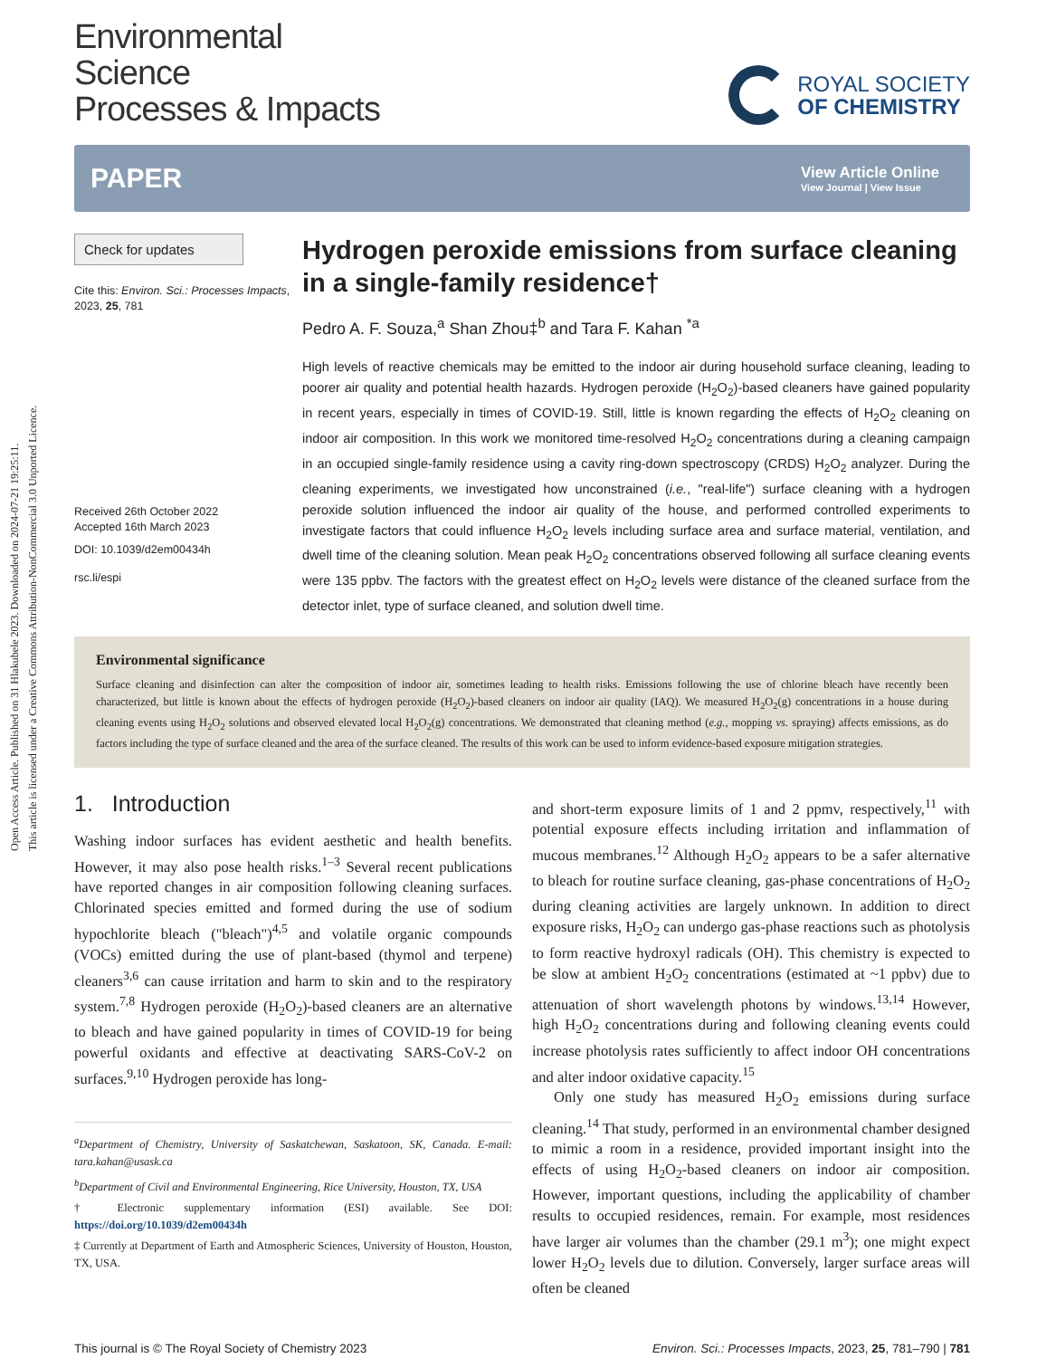Open Access Article. Published on 31 Hlakubele 2023. Downloaded on 2024-07-21 19:25:11.
This article is licensed under a Creative Commons Attribution-NonCommercial 3.0 Unported Licence.
Environmental
Science
Processes & Impacts
ROYAL SOCIETY
OF CHEMISTRY
PAPER
View Article Online
View Journal | View Issue
Check for updates
Cite this: Environ. Sci.: Processes Impacts, 2023, 25, 781
Received 26th October 2022
Accepted 16th March 2023
DOI: 10.1039/d2em00434h
rsc.li/espi
Hydrogen peroxide emissions from surface cleaning in a single-family residence†
Pedro A. F. Souza,<sup>a</sup> Shan Zhou‡<sup>b</sup> and Tara F. Kahan <sup>*a</sup>
High levels of reactive chemicals may be emitted to the indoor air during household surface cleaning, leading to poorer air quality and potential health hazards. Hydrogen peroxide (H<sub>2</sub>O<sub>2</sub>)-based cleaners have gained popularity in recent years, especially in times of COVID-19. Still, little is known regarding the effects of H<sub>2</sub>O<sub>2</sub> cleaning on indoor air composition. In this work we monitored time-resolved H<sub>2</sub>O<sub>2</sub> concentrations during a cleaning campaign in an occupied single-family residence using a cavity ring-down spectroscopy (CRDS) H<sub>2</sub>O<sub>2</sub> analyzer. During the cleaning experiments, we investigated how unconstrained (i.e., "real-life") surface cleaning with a hydrogen peroxide solution influenced the indoor air quality of the house, and performed controlled experiments to investigate factors that could influence H<sub>2</sub>O<sub>2</sub> levels including surface area and surface material, ventilation, and dwell time of the cleaning solution. Mean peak H<sub>2</sub>O<sub>2</sub> concentrations observed following all surface cleaning events were 135 ppbv. The factors with the greatest effect on H<sub>2</sub>O<sub>2</sub> levels were distance of the cleaned surface from the detector inlet, type of surface cleaned, and solution dwell time.
Environmental significance
Surface cleaning and disinfection can alter the composition of indoor air, sometimes leading to health risks. Emissions following the use of chlorine bleach have recently been characterized, but little is known about the effects of hydrogen peroxide (H<sub>2</sub>O<sub>2</sub>)-based cleaners on indoor air quality (IAQ). We measured H<sub>2</sub>O<sub>2</sub>(g) concentrations in a house during cleaning events using H<sub>2</sub>O<sub>2</sub> solutions and observed elevated local H<sub>2</sub>O<sub>2</sub>(g) concentrations. We demonstrated that cleaning method (e.g., mopping vs. spraying) affects emissions, as do factors including the type of surface cleaned and the area of the surface cleaned. The results of this work can be used to inform evidence-based exposure mitigation strategies.
1. Introduction
Washing indoor surfaces has evident aesthetic and health benefits. However, it may also pose health risks.<sup>1–3</sup> Several recent publications have reported changes in air composition following cleaning surfaces. Chlorinated species emitted and formed during the use of sodium hypochlorite bleach ("bleach")<sup>4,5</sup> and volatile organic compounds (VOCs) emitted during the use of plant-based (thymol and terpene) cleaners<sup>3,6</sup> can cause irritation and harm to skin and to the respiratory system.<sup>7,8</sup> Hydrogen peroxide (H<sub>2</sub>O<sub>2</sub>)-based cleaners are an alternative to bleach and have gained popularity in times of COVID-19 for being powerful oxidants and effective at deactivating SARS-CoV-2 on surfaces.<sup>9,10</sup> Hydrogen peroxide has long-
<sup>a</sup> Department of Chemistry, University of Saskatchewan, Saskatoon, SK, Canada. E-mail: tara.kahan@usask.ca
<sup>b</sup> Department of Civil and Environmental Engineering, Rice University, Houston, TX, USA
† Electronic supplementary information (ESI) available. See DOI: https://doi.org/10.1039/d2em00434h
‡ Currently at Department of Earth and Atmospheric Sciences, University of Houston, Houston, TX, USA.
and short-term exposure limits of 1 and 2 ppmv, respectively,<sup>11</sup> with potential exposure effects including irritation and inflammation of mucous membranes.<sup>12</sup> Although H<sub>2</sub>O<sub>2</sub> appears to be a safer alternative to bleach for routine surface cleaning, gas-phase concentrations of H<sub>2</sub>O<sub>2</sub> during cleaning activities are largely unknown. In addition to direct exposure risks, H<sub>2</sub>O<sub>2</sub> can undergo gas-phase reactions such as photolysis to form reactive hydroxyl radicals (OH). This chemistry is expected to be slow at ambient H<sub>2</sub>O<sub>2</sub> concentrations (estimated at ~1 ppbv) due to attenuation of short wavelength photons by windows.<sup>13,14</sup> However, high H<sub>2</sub>O<sub>2</sub> concentrations during and following cleaning events could increase photolysis rates sufficiently to affect indoor OH concentrations and alter indoor oxidative capacity.<sup>15</sup>
Only one study has measured H<sub>2</sub>O<sub>2</sub> emissions during surface cleaning.<sup>14</sup> That study, performed in an environmental chamber designed to mimic a room in a residence, provided important insight into the effects of using H<sub>2</sub>O<sub>2</sub>-based cleaners on indoor air composition. However, important questions, including the applicability of chamber results to occupied residences, remain. For example, most residences have larger air volumes than the chamber (29.1 m<sup>3</sup>); one might expect lower H<sub>2</sub>O<sub>2</sub> levels due to dilution. Conversely, larger surface areas will often be cleaned
This journal is © The Royal Society of Chemistry 2023 Environ. Sci.: Processes Impacts, 2023, 25, 781–790 | 781